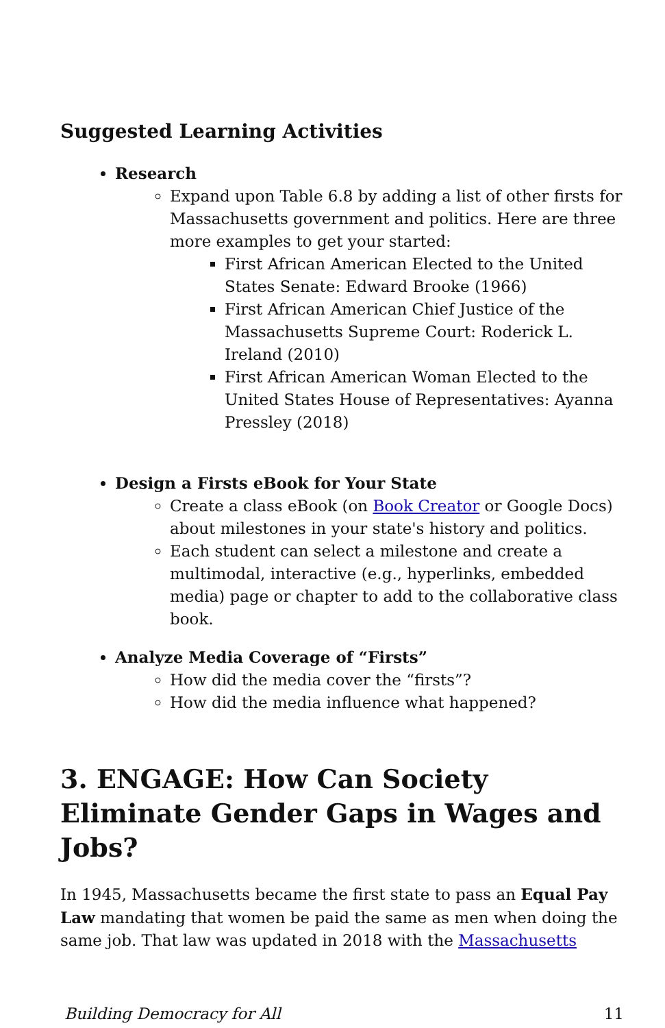Suggested Learning Activities
Research
Expand upon Table 6.8 by adding a list of other firsts for Massachusetts government and politics. Here are three more examples to get your started:
First African American Elected to the United States Senate: Edward Brooke (1966)
First African American Chief Justice of the Massachusetts Supreme Court: Roderick L. Ireland (2010)
First African American Woman Elected to the United States House of Representatives: Ayanna Pressley (2018)
Design a Firsts eBook for Your State
Create a class eBook (on Book Creator or Google Docs) about milestones in your state's history and politics.
Each student can select a milestone and create a multimodal, interactive (e.g., hyperlinks, embedded media) page or chapter to add to the collaborative class book.
Analyze Media Coverage of “Firsts”
How did the media cover the “firsts”?
How did the media influence what happened?
3. ENGAGE: How Can Society Eliminate Gender Gaps in Wages and Jobs?
In 1945, Massachusetts became the first state to pass an Equal Pay Law mandating that women be paid the same as men when doing the same job. That law was updated in 2018 with the Massachusetts
Building Democracy for All 11